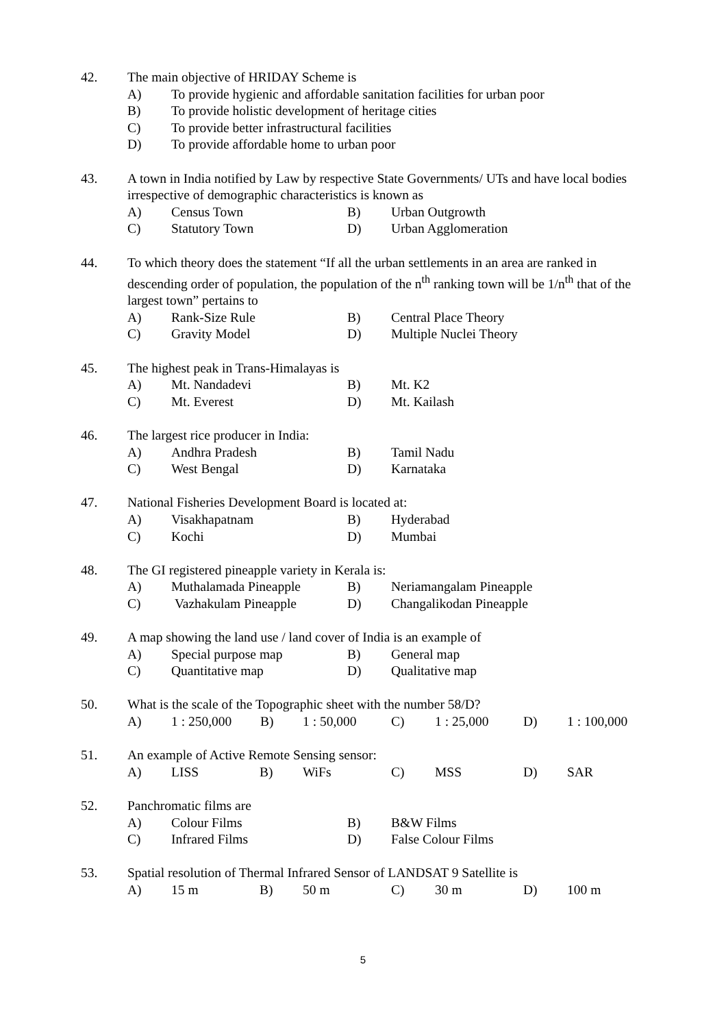42. The main objective of HRIDAY Scheme is
A) To provide hygienic and affordable sanitation facilities for urban poor
B) To provide holistic development of heritage cities
C) To provide better infrastructural facilities
D) To provide affordable home to urban poor
43. A town in India notified by Law by respective State Governments/ UTs and have local bodies irrespective of demographic characteristics is known as
A) Census Town B) Urban Outgrowth
C) Statutory Town D) Urban Agglomeration
44. To which theory does the statement “If all the urban settlements in an area are ranked in descending order of population, the population of the n<sup>th</sup> ranking town will be 1/n<sup>th</sup> that of the largest town” pertains to
A) Rank-Size Rule B) Central Place Theory
C) Gravity Model D) Multiple Nuclei Theory
45. The highest peak in Trans-Himalayas is
A) Mt. Nandadevi B) Mt. K2
C) Mt. Everest D) Mt. Kailash
46. The largest rice producer in India:
A) Andhra Pradesh B) Tamil Nadu
C) West Bengal D) Karnataka
47. National Fisheries Development Board is located at:
A) Visakhapatnam B) Hyderabad
C) Kochi D) Mumbai
48. The GI registered pineapple variety in Kerala is:
A) Muthalamada Pineapple B) Neriamangalam Pineapple
C) Vazhakulam Pineapple D) Changalikodan Pineapple
49. A map showing the land use / land cover of India is an example of
A) Special purpose map B) General map
C) Quantitative map D) Qualitative map
50. What is the scale of the Topographic sheet with the number 58/D?
A) 1 : 250,000 B) 1 : 50,000 C) 1 : 25,000 D) 1 : 100,000
51. An example of Active Remote Sensing sensor:
A) LISS B) WiFs C) MSS D) SAR
52. Panchromatic films are
A) Colour Films B) B&W Films
C) Infrared Films D) False Colour Films
53. Spatial resolution of Thermal Infrared Sensor of LANDSAT 9 Satellite is
A) 15 m B) 50 m C) 30 m D) 100 m
5